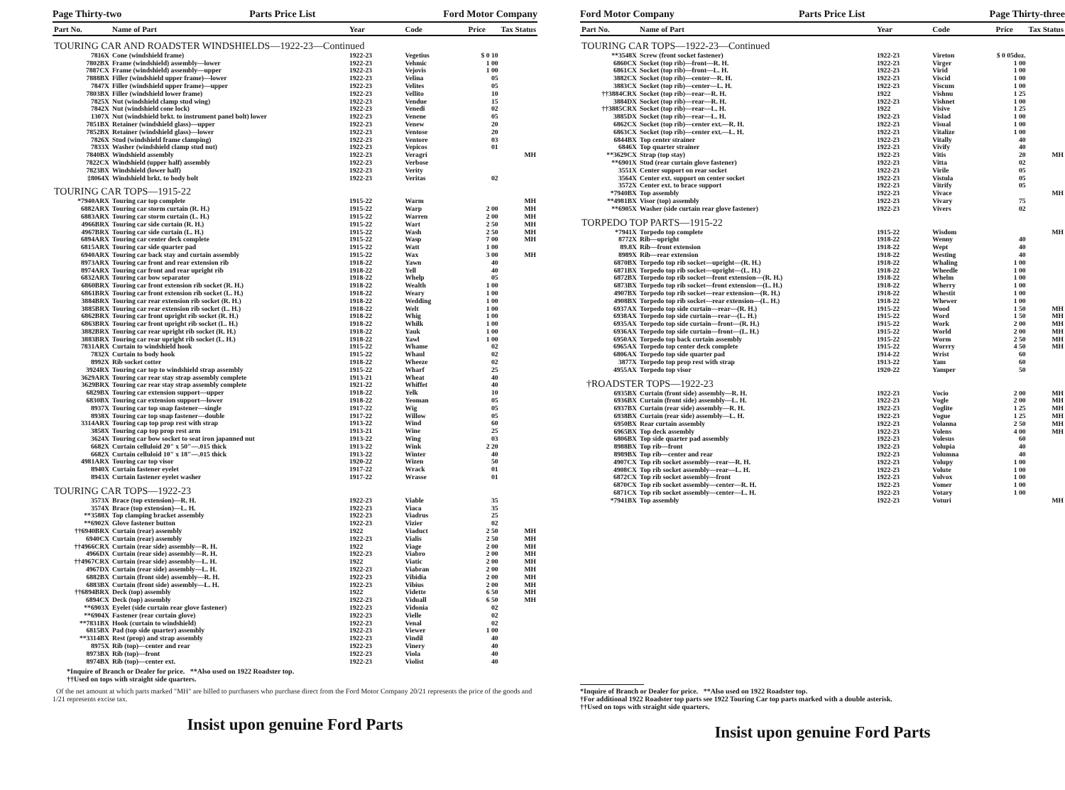Page Thirty-two Parts Price List Ford Motor Company
| Part No. | Name of Part | Year | Code | Price | Tax Status |
| --- | --- | --- | --- | --- | --- |
| TOURING CAR AND ROADSTER WINDSHIELDS—1922-23—Continued | | | | | |
| 7816X | Cone (windshield frame) | 1922-23 | Vegetius | $ 0 10 | |
| 7802BX | Frame (windshield) assembly—lower | 1922-23 | Vehmic | 1 00 | |
| 7887CX | Frame (windshield) assembly—upper | 1922-23 | Vejovis | 1 00 | |
| 7888BX | Filler (windshield upper frame)—lower | 1922-23 | Velina | 05 | |
| 7847X | Filler (windshield upper frame)—upper | 1922-23 | Velites | 05 | |
| 7803BX | Filler (windshield lower frame) | 1922-23 | Vellito | 10 | |
| 7825X | Nut (windshield clamp stud wing) | 1922-23 | Vendue | 15 | |
| 7842X | Nut (windshield cone lock) | 1922-23 | Venedi | 02 | |
| 1307X | Nut (windshield brkt. to instrument panel bolt) lower | 1922-23 | Venene | 05 | |
| 7851BX | Retainer (windshield glass)—upper | 1922-23 | Venew | 20 | |
| 7852BX | Retainer (windshield glass)—lower | 1922-23 | Ventose | 20 | |
| 7826X | Stud (windshield frame clamping) | 1922-23 | Ventore | 03 | |
| 7833X | Washer (windshield clamp stud nut) | 1922-23 | Vepicos | 01 | |
| 7840BX | Windshield assembly | 1922-23 | Veragri | | MH |
| 7822CX | Windshield (upper half) assembly | 1922-23 | Verbose | | |
| 7823BX | Windshield (lower half) | 1922-23 | Verity | | |
| ‡8064X | Windshield brkt. to body bolt | 1922-23 | Veritas | 02 | |
| TOURING CAR TOPS—1915-22 | | | | | |
| *7940ARX | Touring car top complete | 1915-22 | Warm | | MH |
| 6882ARX | Touring car storm curtain (R. H.) | 1915-22 | Warp | 2 00 | MH |
| 6883ARX | Touring car storm curtain (L. H.) | 1915-22 | Warren | 2 00 | MH |
| 4966BRX | Touring car side curtain (R. H.) | 1915-22 | Wart | 2 50 | MH |
| 4967BRX | Touring car side curtain (L. H.) | 1915-22 | Wash | 2 50 | MH |
| 6894ARX | Touring car center deck complete | 1915-22 | Wasp | 7 00 | MH |
| 6815ARX | Touring car side quarter pad | 1915-22 | Watt | 1 00 | |
| 6940ARX | Touring car back stay and curtain assembly | 1915-22 | Wax | 3 00 | MH |
| 8973ARX | Touring car front and rear extension rib | 1918-22 | Yawn | 40 | |
| 8974ARX | Touring car front and rear upright rib | 1918-22 | Yell | 40 | |
| 6832ARX | Touring car bow separator | 1918-22 | Whelp | 05 | |
| 6860BRX | Touring car front extension rib socket (R. H.) | 1918-22 | Wealth | 1 00 | |
| 6861BRX | Touring car front extension rib socket (L. H.) | 1918-22 | Weary | 1 00 | |
| 3884BRX | Touring car rear extension rib socket (R. H.) | 1918-22 | Wedding | 1 00 | |
| 3885BRX | Touring car rear extension rib socket (L. H.) | 1918-22 | Welt | 1 00 | |
| 6862BRX | Touring car front upright rib socket (R. H.) | 1918-22 | Whig | 1 00 | |
| 6863BRX | Touring car front upright rib socket (L. H.) | 1918-22 | Whilk | 1 00 | |
| 3882BRX | Touring car rear upright rib socket (R. H.) | 1918-22 | Yauk | 1 00 | |
| 3883BRX | Touring car rear upright rib socket (L. H.) | 1918-22 | Yawl | 1 00 | |
| 7831ARX | Curtain to windshield hook | 1915-22 | Whame | 02 | |
| 7832X | Curtain to body hook | 1915-22 | Whaul | 02 | |
| 8992X | Rib socket cotter | 1918-22 | Wheeze | 02 | |
| 3924RX | Touring car top to windshield strap assembly | 1915-22 | Wharf | 25 | |
| 3629ARX | Touring car rear stay strap assembly complete | 1913-21 | Wheat | 40 | |
| 3629BRX | Touring car rear stay strap assembly complete | 1921-22 | Whiffet | 40 | |
| 6829BX | Touring car extension support—upper | 1918-22 | Yelk | 10 | |
| 6830BX | Touring car extension support—lower | 1918-22 | Yeoman | 05 | |
| 8937X | Touring car top snap fastener—single | 1917-22 | Wig | 05 | |
| 8938X | Touring car top snap fastener—double | 1917-22 | Willow | 05 | |
| 3314ARX | Touring cap top prop rest with strap | 1913-22 | Wind | 60 | |
| 3858X | Touring cap top prop rest arm | 1913-21 | Wine | 25 | |
| 3624X | Touring car bow socket to seat iron japanned nut | 1913-22 | Wing | 03 | |
| 6682X | Curtain celluloid 20" x 50"—.015 thick | 1913-22 | Wink | 2 20 | |
| 6682X | Curtain celluloid 10" x 18"—.015 thick | 1913-22 | Winter | 40 | |
| 4981ARX | Touring car top visor | 1920-22 | Wizen | 50 | |
| 8940X | Curtain fastener eyelet | 1917-22 | Wrack | 01 | |
| 8943X | Curtain fastener eyelet washer | 1917-22 | Wrasse | 01 | |
| TOURING CAR TOPS—1922-23 | | | | | |
| 3573X | Brace (top extension)—R. H. | 1922-23 | Viable | 35 | |
| 3574X | Brace (top extension)—L. H. | 1922-23 | Viaca | 35 | |
| **3588X | Top clamping bracket assembly | 1922-23 | Viadrus | 25 | |
| **6902X | Glove fastener button | 1922-23 | Vizier | 02 | |
| ††6940BRX | Curtain (rear) assembly | 1922 | Viaduct | 2 50 | MH |
| 6940CX | Curtain (rear) assembly | 1922-23 | Vialis | 2 50 | MH |
| ††4966CRX | Curtain (rear side) assembly—R. H. | 1922 | Viage | 2 00 | MH |
| 4966DX | Curtain (rear side) assembly—R. H. | 1922-23 | Viabro | 2 00 | MH |
| ††4967CRX | Curtain (rear side) assembly—L. H. | 1922 | Viatic | 2 00 | MH |
| 4967DX | Curtain (rear side) assembly—L. H. | 1922-23 | Viabran | 2 00 | MH |
| 6882BX | Curtain (front side) assembly—R. H. | 1922-23 | Vibidia | 2 00 | MH |
| 6883BX | Curtain (front side) assembly—L. H. | 1922-23 | Vibius | 2 00 | MH |
| ††6894BRX | Deck (top) assembly | 1922 | Vidette | 6 50 | MH |
| 6894CX | Deck (top) assembly | 1922-23 | Viduall | 6 50 | MH |
| **6903X | Eyelet (side curtain rear glove fastener) | 1922-23 | Vidonia | 02 | |
| **6904X | Fastener (rear curtain glove) | 1922-23 | Vielle | 02 | |
| **7831BX | Hook (curtain to windshield) | 1922-23 | Venal | 02 | |
| 6815BX | Pad (top side quarter) assembly | 1922-23 | Viewer | 1 00 | |
| **3314BX | Rest (prop) and strap assembly | 1922-23 | Vindil | 40 | |
| 8975X | Rib (top)—center and rear | 1922-23 | Vinery | 40 | |
| 8973BX | Rib (top)—front | 1922-23 | Viola | 40 | |
| 8974BX | Rib (top)—center ext. | 1922-23 | Violist | 40 | |
*Inquire of Branch or Dealer for price. **Also used on 1922 Roadster top.
††Used on tops with straight side quarters.
Of the net amount at which parts marked "MH" are billed to purchasers who purchase direct from the Ford Motor Company 20/21 represents the price of the goods and 1/21 represents excise tax.
Insist upon genuine Ford Parts
Ford Motor Company Parts Price List Page Thirty-three
| Part No. | Name of Part | Year | Code | Price | Tax Status |
| --- | --- | --- | --- | --- | --- |
| TOURING CAR TOPS—1922-23—Continued | | | | | |
| **3548X | Screw (front socket fastener) | 1922-23 | Vireton | $ 0 05doz. | |
| 6860CX | Socket (top rib)—front—R. H. | 1922-23 | Virger | 1 00 | |
| 6861CX | Socket (top rib)—front—L. H. | 1922-23 | Virid | 1 00 | |
| 3882CX | Socket (top rib)—center—R. H. | 1922-23 | Viscid | 1 00 | |
| 3883CX | Socket (top rib)—center—L. H. | 1922-23 | Viscum | 1 00 | |
| ††3884CRX | Socket (top rib)—rear—R. H. | 1922 | Vishnu | 1 25 | |
| 3884DX | Socket (top rib)—rear—R. H. | 1922-23 | Vishnet | 1 00 | |
| ††3885CRX | Socket (top rib)—rear—L. H. | 1922 | Visive | 1 25 | |
| 3885DX | Socket (top rib)—rear—L. H. | 1922-23 | Vislad | 1 00 | |
| 6862CX | Socket (top rib)—center ext.—R. H. | 1922-23 | Visual | 1 00 | |
| 6863CX | Socket (top rib)—center ext.—L. H. | 1922-23 | Vitalize | 1 00 | |
| 6844BX | Top center strainer | 1922-23 | Vitally | 40 | |
| 6846X | Top quarter strainer | 1922-23 | Vivify | 40 | |
| **3629CX | Strap (top stay) | 1922-23 | Vitis | 20 | MH |
| **6901X | Stud (rear curtain glove fastener) | 1922-23 | Vitta | 02 | |
| 3551X | Center support on rear socket | 1922-23 | Virile | 05 | |
| 3564X | Center ext. support on center socket | 1922-23 | Vistula | 05 | |
| 3572X | Center ext. to brace support | 1922-23 | Vitrify | 05 | |
| *7940BX | Top assembly | 1922-23 | Vivace | | MH |
| **4981BX | Visor (top) assembly | 1922-23 | Vivary | 75 | |
| **6905X | Washer (side curtain rear glove fastener) | 1922-23 | Vivers | 02 | |
| TORPEDO TOP PARTS—1915-22 | | | | | |
| *7941X | Torpedo top complete | 1915-22 | Wisdom | | MH |
| 8772X | Rib—upright | 1918-22 | Wenny | 40 | |
| 89.8X | Rib—front extension | 1918-22 | Wept | 40 | |
| 8989X | Rib—rear extension | 1918-22 | Westing | 40 | |
| 6870BX | Torpedo top rib socket—upright—(R. H.) | 1918-22 | Whaling | 1 00 | |
| 6871BX | Torpedo top rib socket—upright—(L. H.) | 1918-22 | Wheedle | 1 00 | |
| 6872BX | Torpedo top rib socket—front extension—(R. H.) | 1918-22 | Whelm | 1 00 | |
| 6873BX | Torpedo top rib socket—front extension—(L. H.) | 1918-22 | Wherry | 1 00 | |
| 4907BX | Torpedo top rib socket—rear extension—(R. H.) | 1918-22 | Whestit | 1 00 | |
| 4908BX | Torpedo top rib socket—rear extension—(L. H.) | 1918-22 | Whewer | 1 00 | |
| 6937AX | Torpedo top side curtain—rear—(R. H.) | 1915-22 | Wood | 1 50 | MH |
| 6938AX | Torpedo top side curtain—rear—(L. H.) | 1915-22 | Word | 1 50 | MH |
| 6935AX | Torpedo top side curtain—front—(R. H.) | 1915-22 | Work | 2 00 | MH |
| 6936AX | Torpedo top side curtain—front—(L. H.) | 1915-22 | World | 2 00 | MH |
| 6950AX | Torpedo top back curtain assembly | 1915-22 | Worm | 2 50 | MH |
| 6965AX | Torpedo top center deck complete | 1915-22 | Worrry | 4 50 | MH |
| 6806AX | Torpedo top side quarter pad | 1914-22 | Wrist | 60 | |
| 3877X | Torpedo top prop rest with strap | 1913-22 | Yam | 60 | |
| 4955AX | Torpedo top visor | 1920-22 | Yamper | 50 | |
| †ROADSTER TOPS—1922-23 | | | | | |
| 6935BX | Curtain (front side) assembly—R. H. | 1922-23 | Vocio | 2 00 | MH |
| 6936BX | Curtain (front side) assembly—L. H. | 1922-23 | Vogle | 2 00 | MH |
| 6937BX | Curtain (rear side) assembly—R. H. | 1922-23 | Voglite | 1 25 | MH |
| 6938BX | Curtain (rear side) assembly—L. H. | 1922-23 | Vogue | 1 25 | MH |
| 6950BX | Rear curtain assembly | 1922-23 | Volanna | 2 50 | MH |
| 6965BX | Top deck assembly | 1922-23 | Volens | 4 00 | MH |
| 6806BX | Top side quarter pad assembly | 1922-23 | Volesus | 60 | |
| 8988BX | Top rib—front | 1922-23 | Volupia | 40 | |
| 8989BX | Top rib—center and rear | 1922-23 | Volumna | 40 | |
| 4907CX | Top rib socket assembly—rear—R. H. | 1922-23 | Volupy | 1 00 | |
| 4908CX | Top rib socket assembly—rear—L. H. | 1922-23 | Volute | 1 00 | |
| 6872CX | Top rib socket assembly—front | 1922-23 | Volvox | 1 00 | |
| 6870CX | Top rib socket assembly—center—R. H. | 1922-23 | Vomer | 1 00 | |
| 6871CX | Top rib socket assembly—center—L. H. | 1922-23 | Votary | 1 00 | |
| *7941BX | Top assembly | 1922-23 | Voturi | | MH |
*Inquire of Branch or Dealer for price. **Also used on 1922 Roadster top.
†For additional 1922 Roadster top parts see 1922 Touring Car top parts marked with a double asterisk.
††Used on tops with straight side quarters.
Insist upon genuine Ford Parts